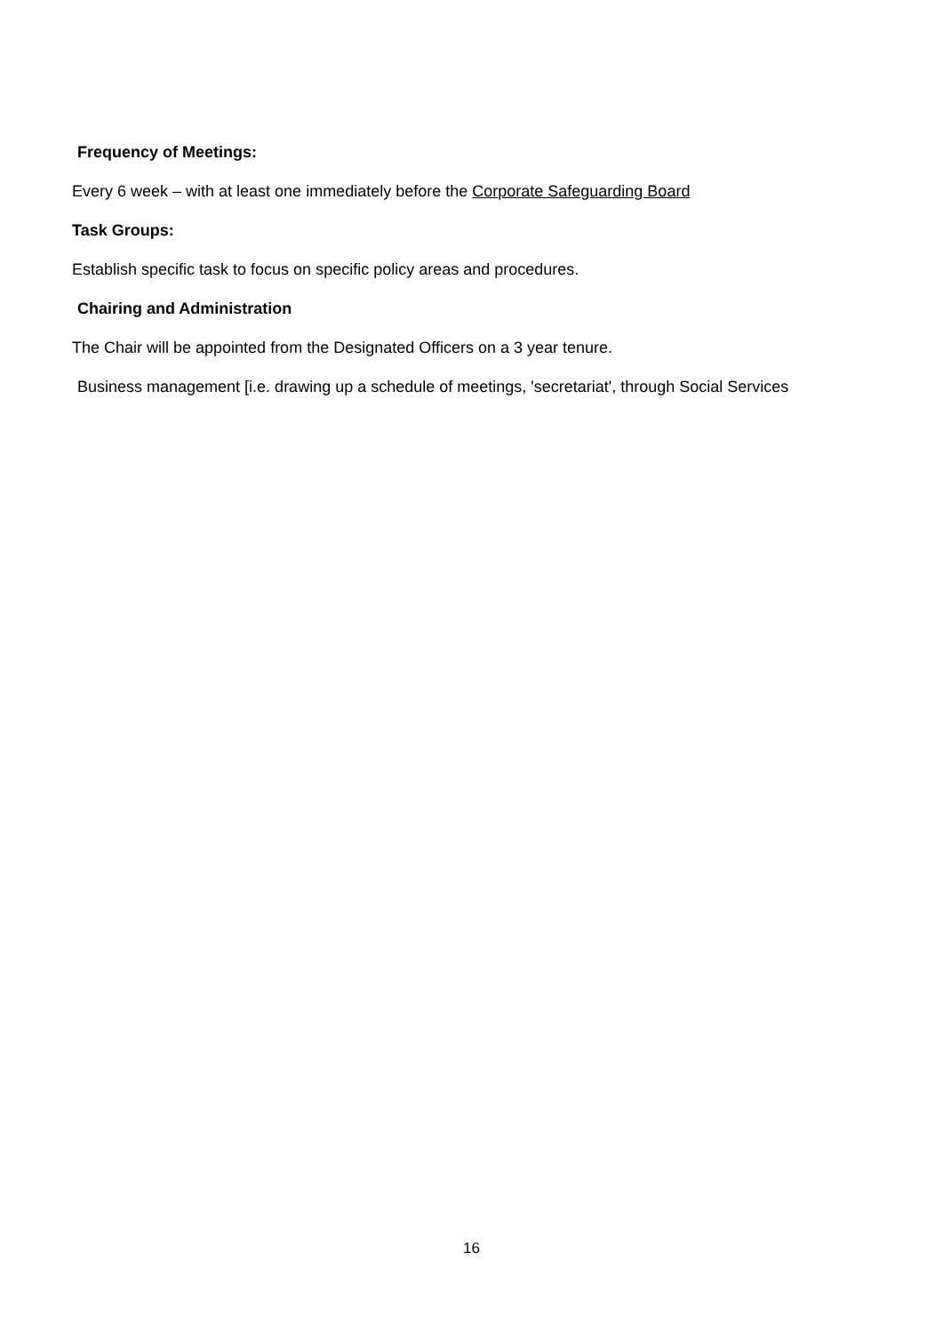Frequency of Meetings:
Every 6 week – with at least one immediately before the Corporate Safeguarding Board
Task Groups:
Establish specific task to focus on specific policy areas and procedures.
Chairing and Administration
The Chair will be appointed from the Designated Officers on a 3 year tenure.
Business management [i.e. drawing up a schedule of meetings, 'secretariat', through Social Services
16